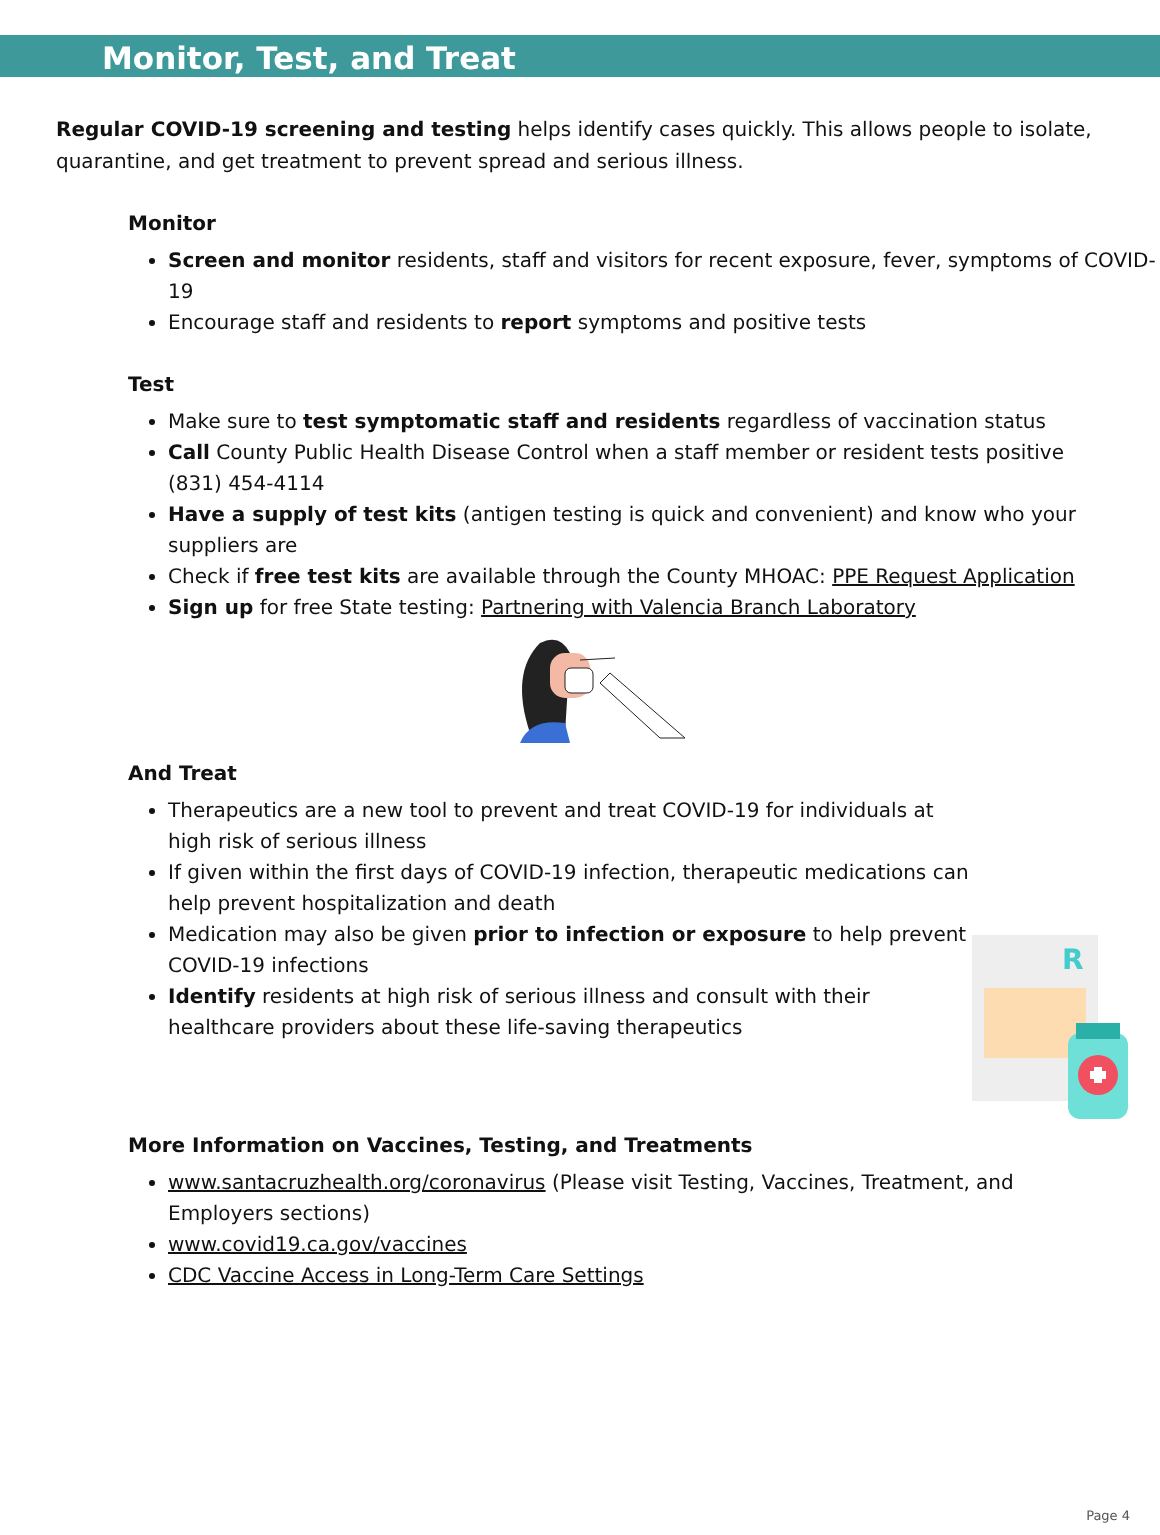Monitor, Test, and Treat
Regular COVID-19 screening and testing helps identify cases quickly. This allows people to isolate, quarantine, and get treatment to prevent spread and serious illness.
Monitor
Screen and monitor residents, staff and visitors for recent exposure, fever, symptoms of COVID-19
Encourage staff and residents to report symptoms and positive tests
Test
Make sure to test symptomatic staff and residents regardless of vaccination status
Call County Public Health Disease Control when a staff member or resident tests positive (831) 454-4114
Have a supply of test kits (antigen testing is quick and convenient) and know who your suppliers are
Check if free test kits are available through the County MHOAC: PPE Request Application
Sign up for free State testing: Partnering with Valencia Branch Laboratory
And Treat
Therapeutics are a new tool to prevent and treat COVID-19 for individuals at high risk of serious illness
If given within the first days of COVID-19 infection, therapeutic medications can help prevent hospitalization and death
Medication may also be given prior to infection or exposure to help prevent COVID-19 infections
Identify residents at high risk of serious illness and consult with their healthcare providers about these life-saving therapeutics
R
More Information on Vaccines, Testing, and Treatments
www.santacruzhealth.org/coronavirus (Please visit Testing, Vaccines, Treatment, and Employers sections)
www.covid19.ca.gov/vaccines
CDC Vaccine Access in Long-Term Care Settings
Page 4